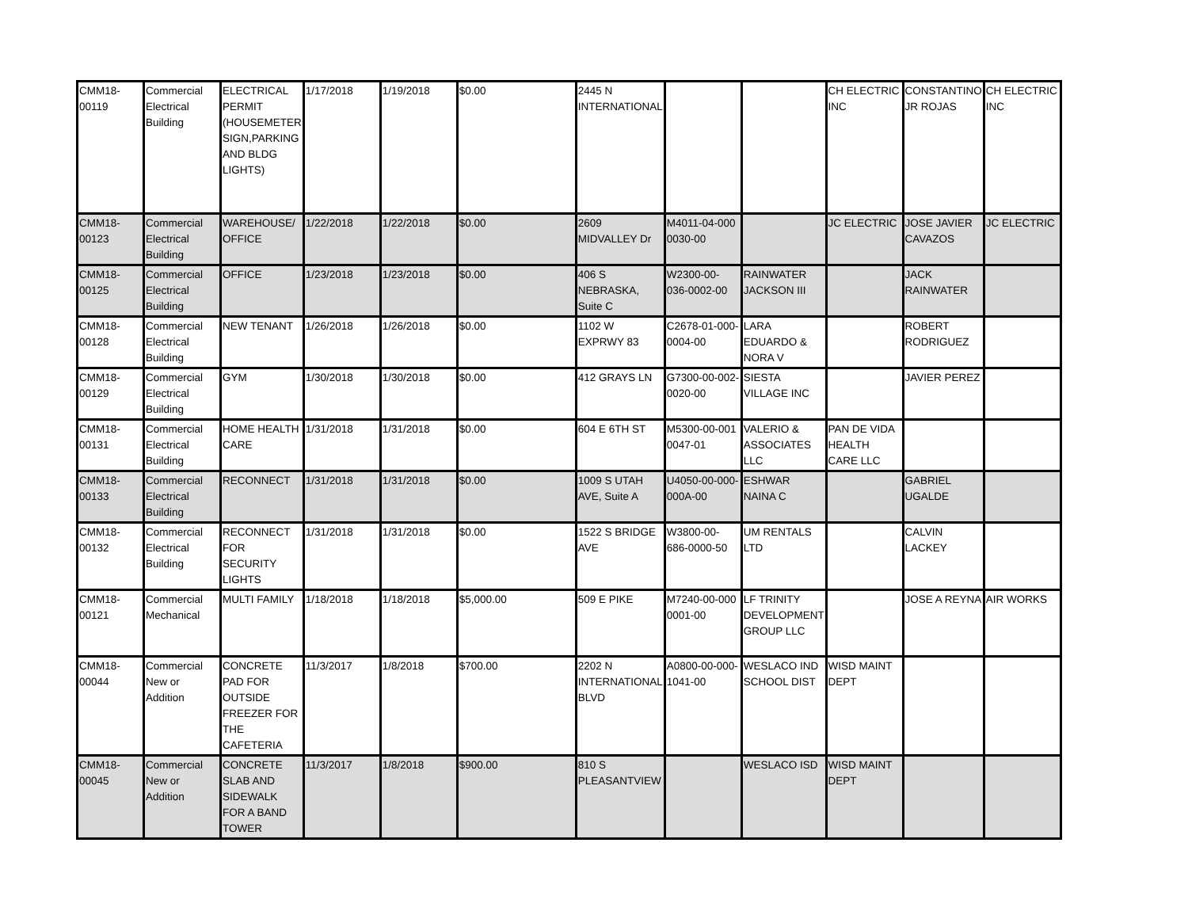| CMM18-00119 | Commercial Electrical Building | ELECTRICAL PERMIT (HOUSEMETER SIGN,PARKING AND BLDG LIGHTS) | 1/17/2018 | 1/19/2018 | $0.00 | 2445 N INTERNATIONAL | | | CH ELECTRIC INC | CONSTANTINO JR ROJAS | CH ELECTRIC INC |
| CMM18-00123 | Commercial Electrical Building | WAREHOUSE/ OFFICE | 1/22/2018 | 1/22/2018 | $0.00 | 2609 MIDVALLEY Dr | M4011-04-000 0030-00 | | JC ELECTRIC | JOSE JAVIER CAVAZOS | JC ELECTRIC |
| CMM18-00125 | Commercial Electrical Building | OFFICE | 1/23/2018 | 1/23/2018 | $0.00 | 406 S NEBRASKA, Suite C | W2300-00-036-0002-00 | RAINWATER JACKSON III | | JACK RAINWATER | |
| CMM18-00128 | Commercial Electrical Building | NEW TENANT | 1/26/2018 | 1/26/2018 | $0.00 | 1102 W EXPRWY 83 | C2678-01-000-0004-00 | LARA EDUARDO & NORA V | | ROBERT RODRIGUEZ | |
| CMM18-00129 | Commercial Electrical Building | GYM | 1/30/2018 | 1/30/2018 | $0.00 | 412 GRAYS LN | G7300-00-002-0020-00 | SIESTA VILLAGE INC | | JAVIER PEREZ | |
| CMM18-00131 | Commercial Electrical Building | HOME HEALTH CARE | 1/31/2018 | 1/31/2018 | $0.00 | 604 E 6TH ST | M5300-00-001 0047-01 | VALERIO & ASSOCIATES LLC | PAN DE VIDA HEALTH CARE LLC | | |
| CMM18-00133 | Commercial Electrical Building | RECONNECT | 1/31/2018 | 1/31/2018 | $0.00 | 1009 S UTAH AVE, Suite A | U4050-00-000-000A-00 | ESHWAR NAINA C | | GABRIEL UGALDE | |
| CMM18-00132 | Commercial Electrical Building | RECONNECT FOR SECURITY LIGHTS | 1/31/2018 | 1/31/2018 | $0.00 | 1522 S BRIDGE AVE | W3800-00-686-0000-50 | UM RENTALS LTD | | CALVIN LACKEY | |
| CMM18-00121 | Commercial Mechanical | MULTI FAMILY | 1/18/2018 | 1/18/2018 | $5,000.00 | 509 E PIKE | M7240-00-000 0001-00 | LF TRINITY DEVELOPMENT GROUP LLC | | JOSE A REYNA | AIR WORKS |
| CMM18-00044 | Commercial New or Addition | CONCRETE PAD FOR OUTSIDE FREEZER FOR THE CAFETERIA | 11/3/2017 | 1/8/2018 | $700.00 | 2202 N INTERNATIONAL BLVD | A0800-00-000-1041-00 | WESLACO IND SCHOOL DIST | WISD MAINT DEPT | | |
| CMM18-00045 | Commercial New or Addition | CONCRETE SLAB AND SIDEWALK FOR A BAND TOWER | 11/3/2017 | 1/8/2018 | $900.00 | 810 S PLEASANTVIEW | | WESLACO ISD | WISD MAINT DEPT | | |